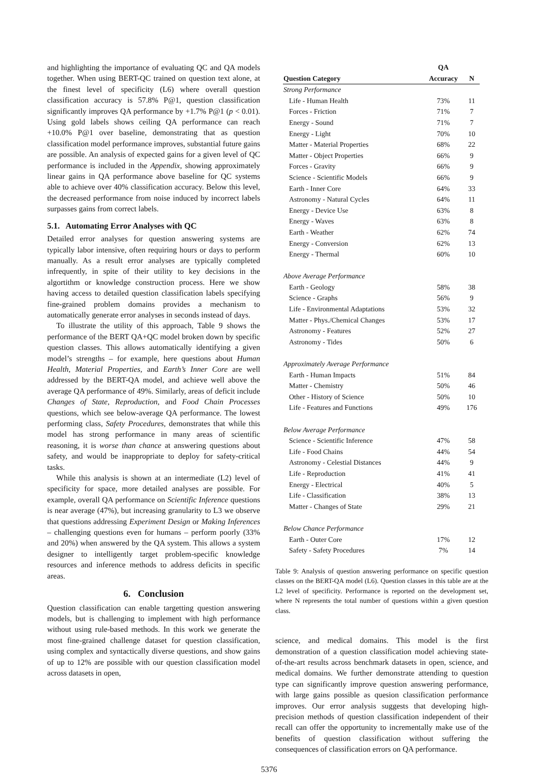and highlighting the importance of evaluating QC and QA models together. When using BERT-QC trained on question text alone, at the finest level of specificity (L6) where overall question classification accuracy is 57.8% P@1, question classification significantly improves QA performance by +1.7% P@1 (p < 0.01). Using gold labels shows ceiling QA performance can reach +10.0% P@1 over baseline, demonstrating that as question classification model performance improves, substantial future gains are possible. An analysis of expected gains for a given level of QC performance is included in the Appendix, showing approximately linear gains in QA performance above baseline for QC systems able to achieve over 40% classification accuracy. Below this level, the decreased performance from noise induced by incorrect labels surpasses gains from correct labels.
5.1. Automating Error Analyses with QC
Detailed error analyses for question answering systems are typically labor intensive, often requiring hours or days to perform manually. As a result error analyses are typically completed infrequently, in spite of their utility to key decisions in the algortithm or knowledge construction process. Here we show having access to detailed question classification labels specifying fine-grained problem domains provides a mechanism to automatically generate error analyses in seconds instead of days.
To illustrate the utility of this approach, Table 9 shows the performance of the BERT QA+QC model broken down by specific question classes. This allows automatically identifying a given model’s strengths – for example, here questions about Human Health, Material Properties, and Earth’s Inner Core are well addressed by the BERT-QA model, and achieve well above the average QA performance of 49%. Similarly, areas of deficit include Changes of State, Reproduction, and Food Chain Processes questions, which see below-average QA performance. The lowest performing class, Safety Procedures, demonstrates that while this model has strong performance in many areas of scientific reasoning, it is worse than chance at answering questions about safety, and would be inappropriate to deploy for safety-critical tasks.
While this analysis is shown at an intermediate (L2) level of specificity for space, more detailed analyses are possible. For example, overall QA performance on Scientific Inference questions is near average (47%), but increasing granularity to L3 we observe that questions addressing Experiment Design or Making Inferences – challenging questions even for humans – perform poorly (33% and 20%) when answered by the QA system. This allows a system designer to intelligently target problem-specific knowledge resources and inference methods to address deficits in specific areas.
6. Conclusion
Question classification can enable targetting question answering models, but is challenging to implement with high performance without using rule-based methods. In this work we generate the most fine-grained challenge dataset for question classification, using complex and syntactically diverse questions, and show gains of up to 12% are possible with our question classification model across datasets in open,
| | QA | |
| --- | --- | --- |
| Question Category | Accuracy | N |
| Strong Performance | | |
| Life - Human Health | 73% | 11 |
| Forces - Friction | 71% | 7 |
| Energy - Sound | 71% | 7 |
| Energy - Light | 70% | 10 |
| Matter - Material Properties | 68% | 22 |
| Matter - Object Properties | 66% | 9 |
| Forces - Gravity | 66% | 9 |
| Science - Scientific Models | 66% | 9 |
| Earth - Inner Core | 64% | 33 |
| Astronomy - Natural Cycles | 64% | 11 |
| Energy - Device Use | 63% | 8 |
| Energy - Waves | 63% | 8 |
| Earth - Weather | 62% | 74 |
| Energy - Conversion | 62% | 13 |
| Energy - Thermal | 60% | 10 |
| Above Average Performance | | |
| Earth - Geology | 58% | 38 |
| Science - Graphs | 56% | 9 |
| Life - Environmental Adaptations | 53% | 32 |
| Matter - Phys./Chemical Changes | 53% | 17 |
| Astronomy - Features | 52% | 27 |
| Astronomy - Tides | 50% | 6 |
| Approximately Average Performance | | |
| Earth - Human Impacts | 51% | 84 |
| Matter - Chemistry | 50% | 46 |
| Other - History of Science | 50% | 10 |
| Life - Features and Functions | 49% | 176 |
| Below Average Performance | | |
| Science - Scientific Inference | 47% | 58 |
| Life - Food Chains | 44% | 54 |
| Astronomy - Celestial Distances | 44% | 9 |
| Life - Reproduction | 41% | 41 |
| Energy - Electrical | 40% | 5 |
| Life - Classification | 38% | 13 |
| Matter - Changes of State | 29% | 21 |
| Below Chance Performance | | |
| Earth - Outer Core | 17% | 12 |
| Safety - Safety Procedures | 7% | 14 |
Table 9: Analysis of question answering performance on specific question classes on the BERT-QA model (L6). Question classes in this table are at the L2 level of specificity. Performance is reported on the development set, where N represents the total number of questions within a given question class.
science, and medical domains. This model is the first demonstration of a question classification model achieving state-of-the-art results across benchmark datasets in open, science, and medical domains. We further demonstrate attending to question type can significantly improve question answering performance, with large gains possible as quesion classification performance improves. Our error analysis suggests that developing high-precision methods of question classification independent of their recall can offer the opportunity to incrementally make use of the benefits of question classification without suffering the consequences of classification errors on QA performance.
5376